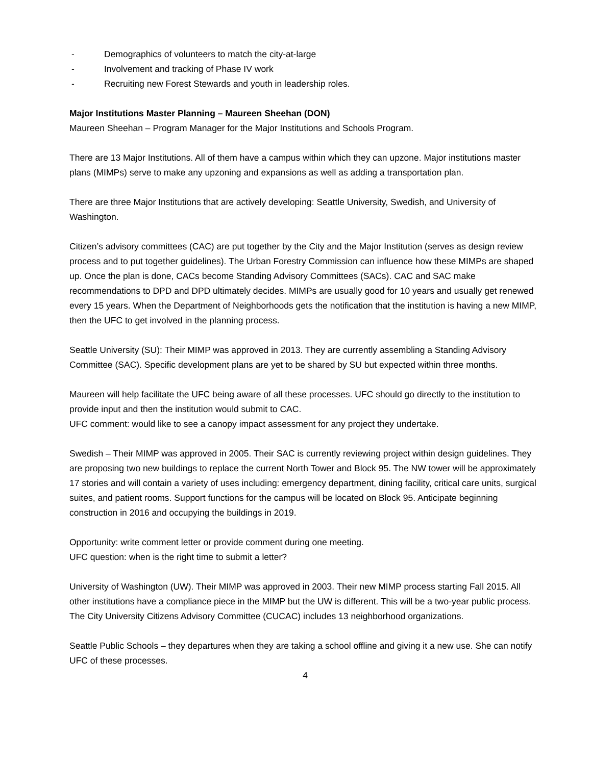- Demographics of volunteers to match the city-at-large
- Involvement and tracking of Phase IV work
- Recruiting new Forest Stewards and youth in leadership roles.
Major Institutions Master Planning – Maureen Sheehan (DON)
Maureen Sheehan – Program Manager for the Major Institutions and Schools Program.
There are 13 Major Institutions. All of them have a campus within which they can upzone. Major institutions master plans (MIMPs) serve to make any upzoning and expansions as well as adding a transportation plan.
There are three Major Institutions that are actively developing: Seattle University, Swedish, and University of Washington.
Citizen’s advisory committees (CAC) are put together by the City and the Major Institution (serves as design review process and to put together guidelines). The Urban Forestry Commission can influence how these MIMPs are shaped up. Once the plan is done, CACs become Standing Advisory Committees (SACs). CAC and SAC make recommendations to DPD and DPD ultimately decides. MIMPs are usually good for 10 years and usually get renewed every 15 years. When the Department of Neighborhoods gets the notification that the institution is having a new MIMP, then the UFC to get involved in the planning process.
Seattle University (SU): Their MIMP was approved in 2013. They are currently assembling a Standing Advisory Committee (SAC). Specific development plans are yet to be shared by SU but expected within three months.
Maureen will help facilitate the UFC being aware of all these processes. UFC should go directly to the institution to provide input and then the institution would submit to CAC.
UFC comment: would like to see a canopy impact assessment for any project they undertake.
Swedish – Their MIMP was approved in 2005. Their SAC is currently reviewing project within design guidelines. They are proposing two new buildings to replace the current North Tower and Block 95. The NW tower will be approximately 17 stories and will contain a variety of uses including: emergency department, dining facility, critical care units, surgical suites, and patient rooms. Support functions for the campus will be located on Block 95. Anticipate beginning construction in 2016 and occupying the buildings in 2019.
Opportunity: write comment letter or provide comment during one meeting.
UFC question: when is the right time to submit a letter?
University of Washington (UW). Their MIMP was approved in 2003. Their new MIMP process starting Fall 2015. All other institutions have a compliance piece in the MIMP but the UW is different. This will be a two-year public process. The City University Citizens Advisory Committee (CUCAC) includes 13 neighborhood organizations.
Seattle Public Schools – they departures when they are taking a school offline and giving it a new use. She can notify UFC of these processes.
4